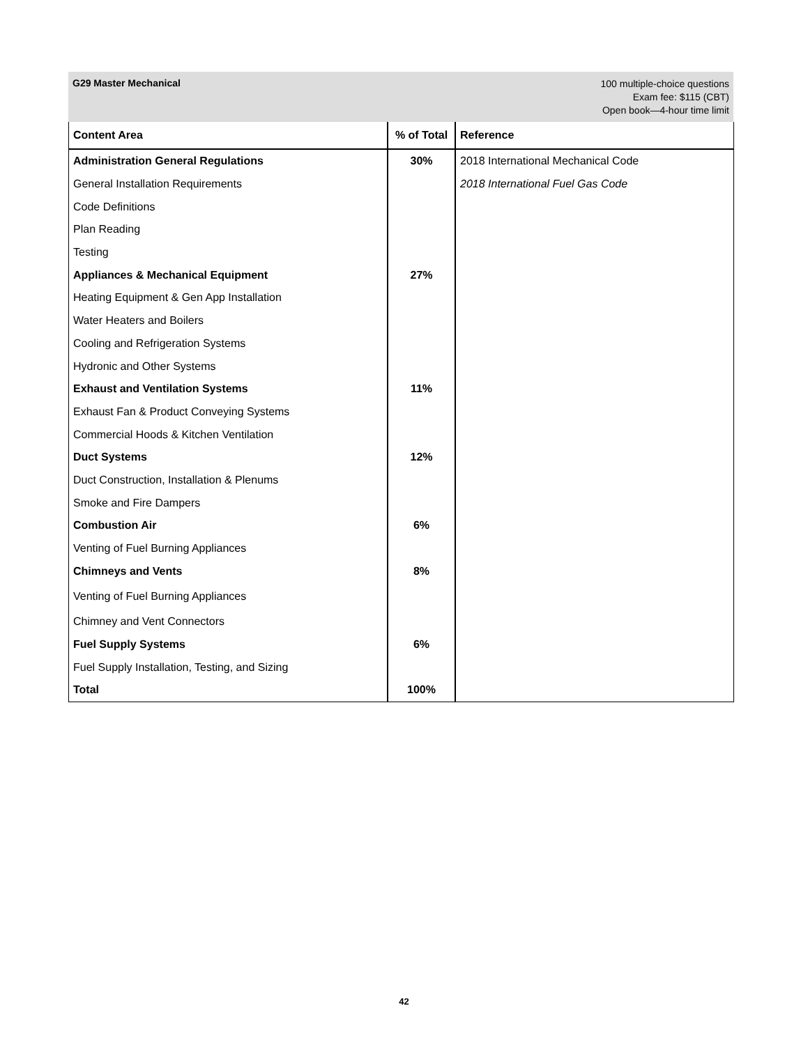G29 Master Mechanical
100 multiple-choice questions
Exam fee: $115 (CBT)
Open book—4-hour time limit
| Content Area | % of Total | Reference |
| --- | --- | --- |
| Administration General Regulations | 30% | 2018 International Mechanical Code |
| General Installation Requirements | | 2018 International Fuel Gas Code |
| Code Definitions | | |
| Plan Reading | | |
| Testing | | |
| Appliances & Mechanical Equipment | 27% | |
| Heating Equipment & Gen App Installation | | |
| Water Heaters and Boilers | | |
| Cooling and Refrigeration Systems | | |
| Hydronic and Other Systems | | |
| Exhaust and Ventilation Systems | 11% | |
| Exhaust Fan & Product Conveying Systems | | |
| Commercial Hoods & Kitchen Ventilation | | |
| Duct Systems | 12% | |
| Duct Construction, Installation & Plenums | | |
| Smoke and Fire Dampers | | |
| Combustion Air | 6% | |
| Venting of Fuel Burning Appliances | | |
| Chimneys and Vents | 8% | |
| Venting of Fuel Burning Appliances | | |
| Chimney and Vent Connectors | | |
| Fuel Supply Systems | 6% | |
| Fuel Supply Installation, Testing, and Sizing | | |
| Total | 100% | |
42